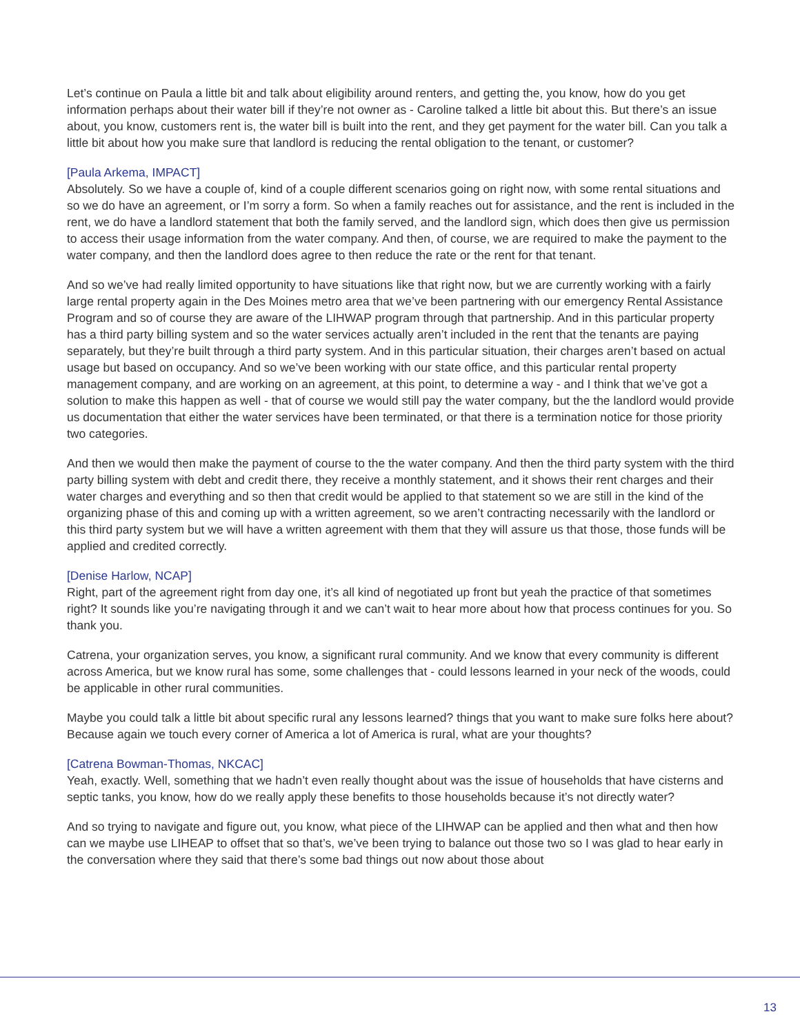Let’s continue on Paula a little bit and talk about eligibility around renters, and getting the, you know, how do you get information perhaps about their water bill if they’re not owner as - Caroline talked a little bit about this. But there’s an issue about, you know, customers rent is, the water bill is built into the rent, and they get payment for the water bill. Can you talk a little bit about how you make sure that landlord is reducing the rental obligation to the tenant, or customer?
[Paula Arkema, IMPACT]
Absolutely. So we have a couple of, kind of a couple different scenarios going on right now, with some rental situations and so we do have an agreement, or I’m sorry a form. So when a family reaches out for assistance, and the rent is included in the rent, we do have a landlord statement that both the family served, and the landlord sign, which does then give us permission to access their usage information from the water company. And then, of course, we are required to make the payment to the water company, and then the landlord does agree to then reduce the rate or the rent for that tenant.
And so we’ve had really limited opportunity to have situations like that right now, but we are currently working with a fairly large rental property again in the Des Moines metro area that we’ve been partnering with our emergency Rental Assistance Program and so of course they are aware of the LIHWAP program through that partnership. And in this particular property has a third party billing system and so the water services actually aren’t included in the rent that the tenants are paying separately, but they’re built through a third party system. And in this particular situation, their charges aren’t based on actual usage but based on occupancy. And so we’ve been working with our state office, and this particular rental property management company, and are working on an agreement, at this point, to determine a way - and I think that we’ve got a solution to make this happen as well - that of course we would still pay the water company, but the the landlord would provide us documentation that either the water services have been terminated, or that there is a termination notice for those priority two categories.
And then we would then make the payment of course to the the water company. And then the third party system with the third party billing system with debt and credit there, they receive a monthly statement, and it shows their rent charges and their water charges and everything and so then that credit would be applied to that statement so we are still in the kind of the organizing phase of this and coming up with a written agreement, so we aren’t contracting necessarily with the landlord or this third party system but we will have a written agreement with them that they will assure us that those, those funds will be applied and credited correctly.
[Denise Harlow, NCAP]
Right, part of the agreement right from day one, it’s all kind of negotiated up front but yeah the practice of that sometimes right? It sounds like you’re navigating through it and we can’t wait to hear more about how that process continues for you. So thank you.
Catrena, your organization serves, you know, a significant rural community. And we know that every community is different across America, but we know rural has some, some challenges that - could lessons learned in your neck of the woods, could be applicable in other rural communities.
Maybe you could talk a little bit about specific rural any lessons learned? things that you want to make sure folks here about? Because again we touch every corner of America a lot of America is rural, what are your thoughts?
[Catrena Bowman-Thomas, NKCAC]
Yeah, exactly. Well, something that we hadn’t even really thought about was the issue of households that have cisterns and septic tanks, you know, how do we really apply these benefits to those households because it’s not directly water?
And so trying to navigate and figure out, you know, what piece of the LIHWAP can be applied and then what and then how can we maybe use LIHEAP to offset that so that’s, we’ve been trying to balance out those two so I was glad to hear early in the conversation where they said that there’s some bad things out now about those about
13